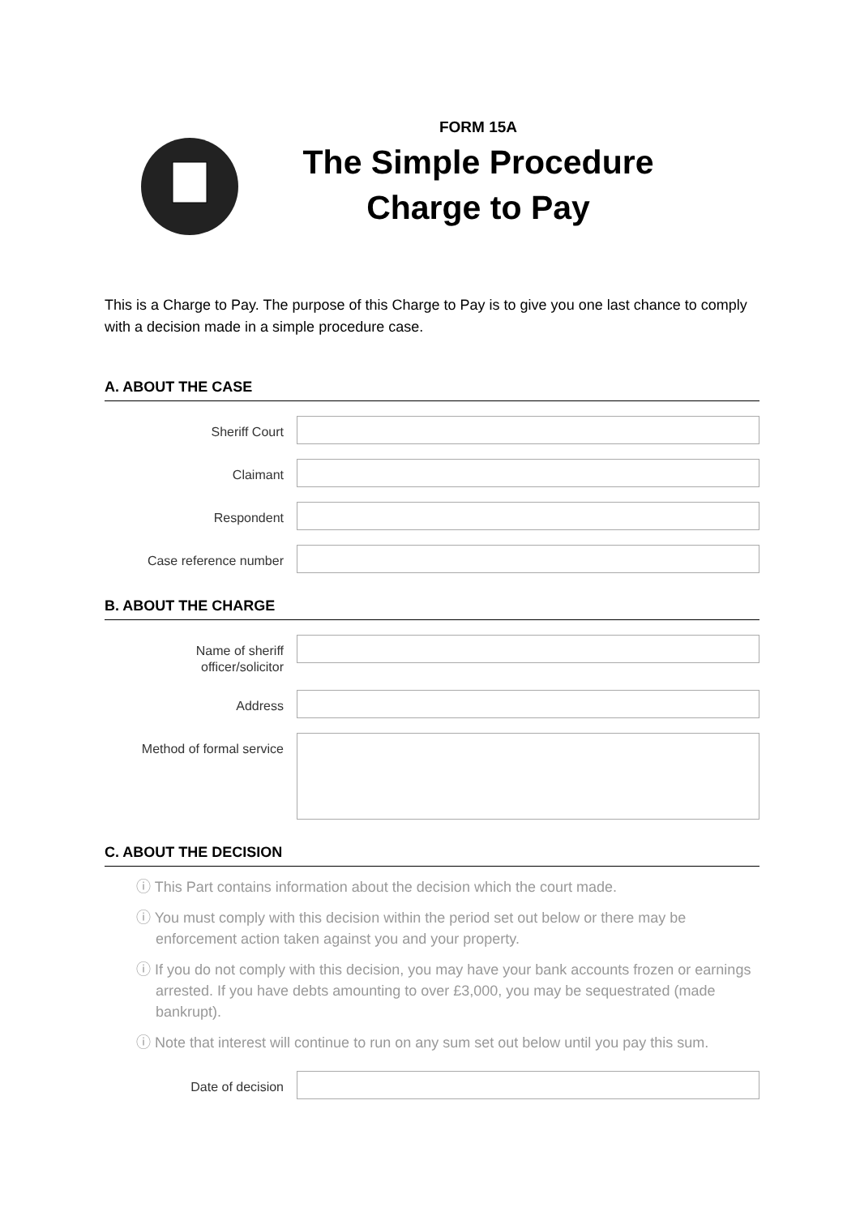FORM 15A
The Simple Procedure
Charge to Pay
This is a Charge to Pay. The purpose of this Charge to Pay is to give you one last chance to comply with a decision made in a simple procedure case.
A. ABOUT THE CASE
Sheriff Court
Claimant
Respondent
Case reference number
B. ABOUT THE CHARGE
Name of sheriff
officer/solicitor
Address
Method of formal service
C. ABOUT THE DECISION
ⓘ This Part contains information about the decision which the court made.
ⓘ You must comply with this decision within the period set out below or there may be enforcement action taken against you and your property.
ⓘ If you do not comply with this decision, you may have your bank accounts frozen or earnings arrested. If you have debts amounting to over £3,000, you may be sequestrated (made bankrupt).
ⓘ Note that interest will continue to run on any sum set out below until you pay this sum.
Date of decision